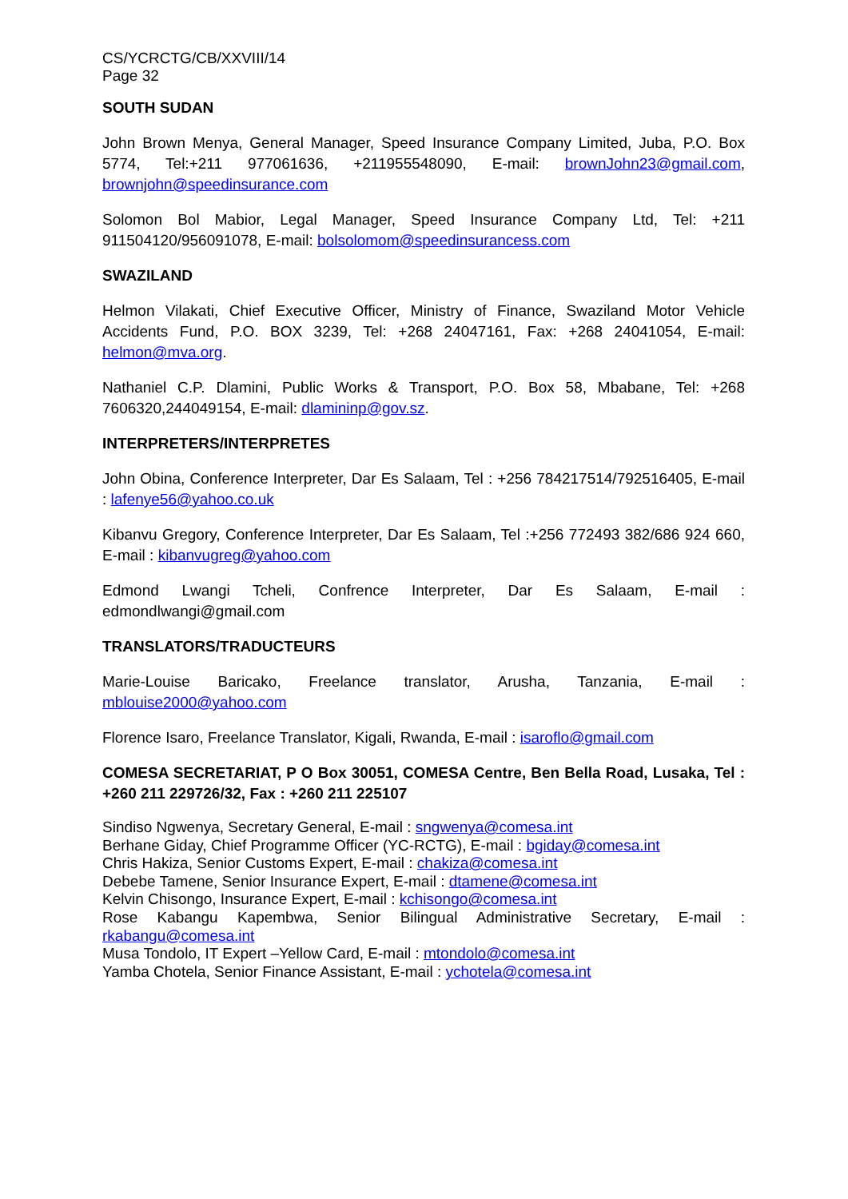CS/YCRCTG/CB/XXVIII/14
Page 32
SOUTH SUDAN
John Brown Menya, General Manager, Speed Insurance Company Limited, Juba, P.O. Box 5774, Tel:+211 977061636, +211955548090, E-mail: brownJohn23@gmail.com, brownjohn@speedinsurance.com
Solomon Bol Mabior, Legal Manager, Speed Insurance Company Ltd, Tel: +211 911504120/956091078, E-mail: bolsolomom@speedinsurancess.com
SWAZILAND
Helmon Vilakati, Chief Executive Officer, Ministry of Finance, Swaziland Motor Vehicle Accidents Fund, P.O. BOX 3239, Tel: +268 24047161, Fax: +268 24041054, E-mail: helmon@mva.org.
Nathaniel C.P. Dlamini, Public Works & Transport, P.O. Box 58, Mbabane, Tel: +268 7606320,244049154, E-mail: dlamininp@gov.sz.
INTERPRETERS/INTERPRETES
John Obina, Conference Interpreter, Dar Es Salaam, Tel : +256 784217514/792516405, E-mail : lafenye56@yahoo.co.uk
Kibanvu Gregory, Conference Interpreter, Dar Es Salaam, Tel :+256 772493 382/686 924 660, E-mail : kibanvugreg@yahoo.com
Edmond Lwangi Tcheli, Confrence Interpreter, Dar Es Salaam, E-mail : edmondlwangi@gmail.com
TRANSLATORS/TRADUCTEURS
Marie-Louise Baricako, Freelance translator, Arusha, Tanzania, E-mail : mblouise2000@yahoo.com
Florence Isaro, Freelance Translator, Kigali, Rwanda, E-mail : isaroflo@gmail.com
COMESA SECRETARIAT, P O Box 30051, COMESA Centre, Ben Bella Road, Lusaka, Tel : +260 211 229726/32, Fax : +260 211 225107
Sindiso Ngwenya, Secretary General, E-mail : sngwenya@comesa.int
Berhane Giday, Chief Programme Officer (YC-RCTG), E-mail : bgiday@comesa.int
Chris Hakiza, Senior Customs Expert, E-mail : chakiza@comesa.int
Debebe Tamene, Senior Insurance Expert, E-mail : dtamene@comesa.int
Kelvin Chisongo, Insurance Expert, E-mail : kchisongo@comesa.int
Rose Kabangu Kapembwa, Senior Bilingual Administrative Secretary, E-mail : rkabangu@comesa.int
Musa Tondolo, IT Expert –Yellow Card, E-mail : mtondolo@comesa.int
Yamba Chotela, Senior Finance Assistant, E-mail : ychotela@comesa.int